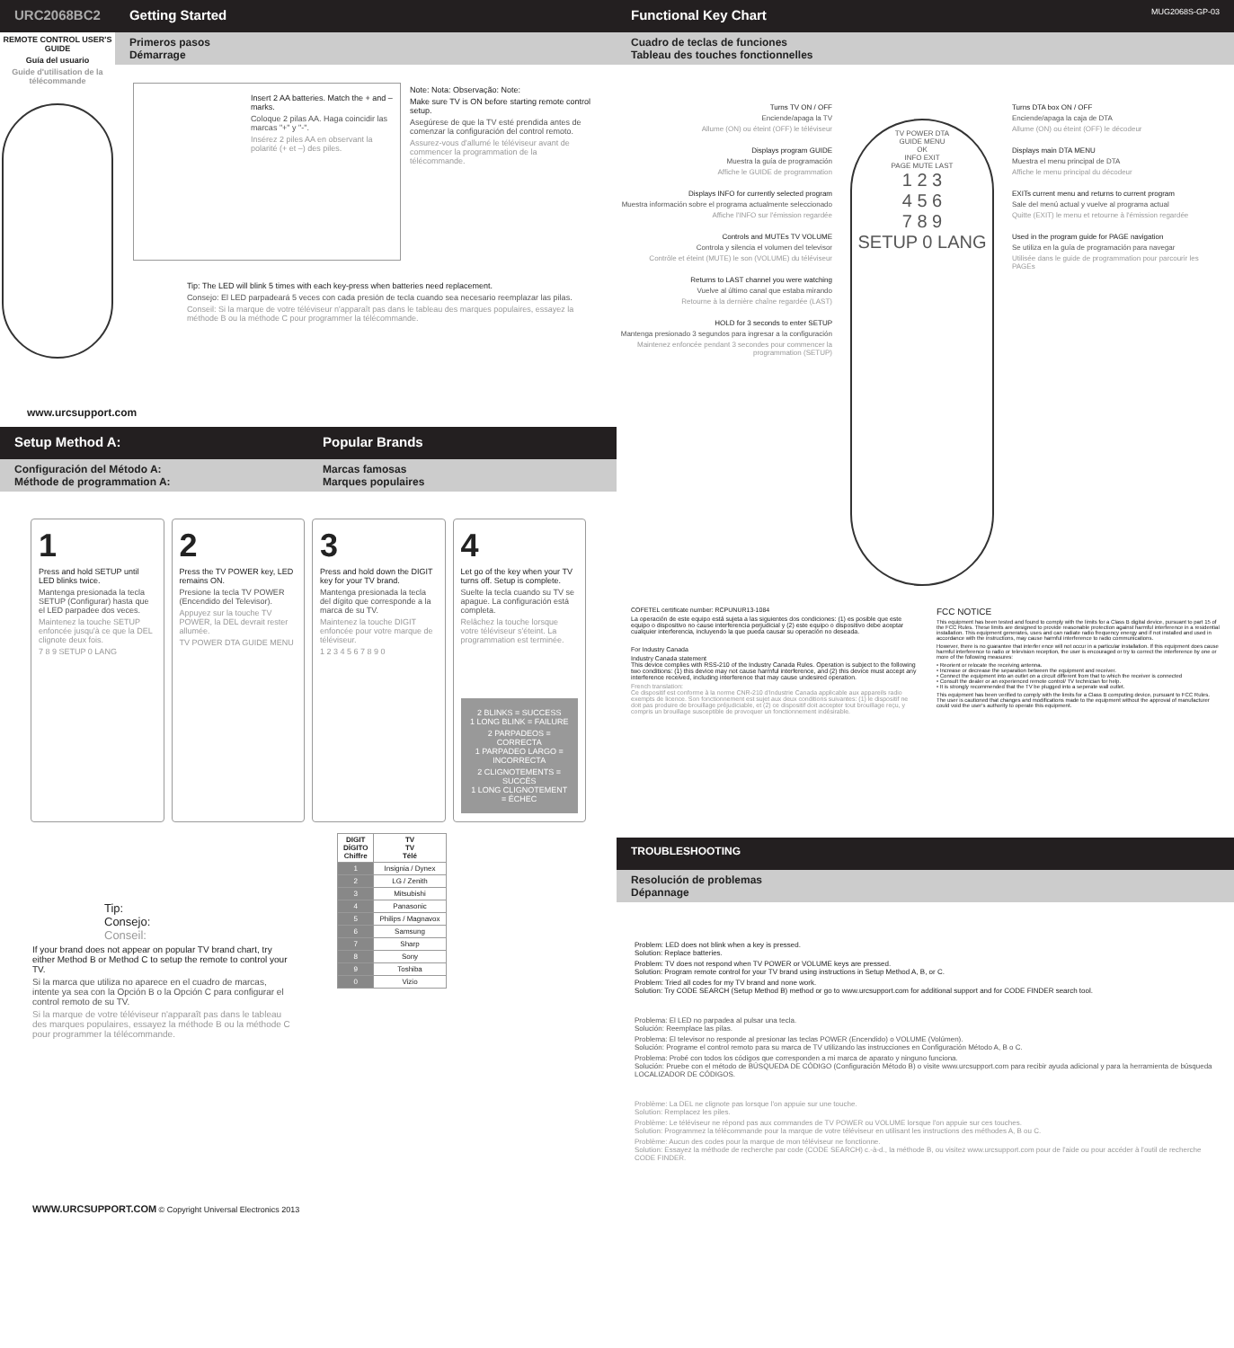URC2068BC2
REMOTE CONTROL USER'S GUIDE
Guía del usuario
Guide d'utilisation de la télécommande
Getting Started
Primeros pasos
Démarrage
Insert 2 AA batteries. Match the + and – marks.
Coloque 2 pilas AA. Haga coincidir las marcas "+" y "-".
Insérez 2 piles AA en observant la polarité (+ et –) des piles.
Note: Nota: Observação: Note:
Make sure TV is ON before starting remote control setup.
Asegúrese de que la TV esté prendida antes de comenzar la configuración del control remoto.
Assurez-vous d'allumé le téléviseur avant de commencer la programmation de la télécommande.
Tip: The LED will blink 5 times with each key-press when batteries need replacement.
Consejo: El LED parpadeará 5 veces con cada presión de tecla cuando sea necesario reemplazar las pilas.
Conseil: Si la marque de votre téléviseur n'apparaît pas dans le tableau des marques populaires, essayez la méthode B ou la méthode C pour programmer la télécommande.
www.urcsupport.com
Setup Method A:
Configuración del Método A:
Méthode de programmation A:
Popular Brands
Marcas famosas
Marques populaires
1
Press and hold SETUP until LED blinks twice.
Mantenga presionada la tecla SETUP (Configurar) hasta que el LED parpadee dos veces.
Maintenez la touche SETUP enfoncée jusqu'à ce que la DEL clignote deux fois.
7 8 9 SETUP 0 LANG
2
Press the TV POWER key, LED remains ON.
Presione la tecla TV POWER (Encendido del Televisor).
Appuyez sur la touche TV POWER, la DEL devrait rester allumée.
TV POWER DTA GUIDE MENU
3
Press and hold down the DIGIT key for your TV brand.
Mantenga presionada la tecla del dígito que corresponde a la marca de su TV.
Maintenez la touche DIGIT enfoncée pour votre marque de téléviseur.
1 2 3 4 5 6 7 8 9 0
4
Let go of the key when your TV turns off. Setup is complete.
Suelte la tecla cuando su TV se apague. La configuración está completa.
Relâchez la touche lorsque votre téléviseur s'éteint. La programmation est terminée.
2 BLINKS = SUCCESS
1 LONG BLINK = FAILURE
2 PARPADEOS = CORRECTA
1 PARPADEO LARGO = INCORRECTA
2 CLIGNOTEMENTS = SUCCÈS
1 LONG CLIGNOTEMENT = ÉCHEC
| DIGIT DÍGITO Chiffre | TV TV Télé |
| --- | --- |
| 1 | Insignia / Dynex |
| 2 | LG / Zenith |
| 3 | Mitsubishi |
| 4 | Panasonic |
| 5 | Philips / Magnavox |
| 6 | Samsung |
| 7 | Sharp |
| 8 | Sony |
| 9 | Toshiba |
| 0 | Vizio |
Tip:
Consejo:
Conseil:
If your brand does not appear on popular TV brand chart, try either Method B or Method C to setup the remote to control your TV.
Si la marca que utiliza no aparece en el cuadro de marcas, intente ya sea con la Opción B o la Opción C para configurar el control remoto de su TV.
Si la marque de votre téléviseur n'apparaît pas dans le tableau des marques populaires, essayez la méthode B ou la méthode C pour programmer la télécommande.
WWW.URCSUPPORT.COM © Copyright Universal Electronics 2013
Functional Key Chart MUG2068S-GP-03
Cuadro de teclas de funciones
Tableau des touches fonctionnelles
Turns TV ON / OFF
Enciende/apaga la TV
Allume (ON) ou éteint (OFF) le téléviseur
Displays program GUIDE
Muestra la guía de programación
Affiche le GUIDE de programmation
Displays INFO for currently selected program
Muestra información sobre el programa actualmente seleccionado
Affiche l'INFO sur l'émission regardée
Controls and MUTEs TV VOLUME
Controla y silencia el volumen del televisor
Contrôle et éteint (MUTE) le son (VOLUME) du téléviseur
Returns to LAST channel you were watching
Vuelve al último canal que estaba mirando
Retourne à la dernière chaîne regardée (LAST)
HOLD for 3 seconds to enter SETUP
Mantenga presionado 3 segundos para ingresar a la configuración
Maintenez enfoncée pendant 3 secondes pour commencer la programmation (SETUP)
TV POWER DTA
GUIDE MENU
OK
INFO EXIT
PAGE MUTE LAST
1 2 3
4 5 6
7 8 9
SETUP 0 LANG
Turns DTA box ON / OFF
Enciende/apaga la caja de DTA
Allume (ON) ou éteint (OFF) le décodeur
Displays main DTA MENU
Muestra el menu principal de DTA
Affiche le menu principal du décodeur
EXITs current menu and returns to current program
Sale del menú actual y vuelve al programa actual
Quitte (EXIT) le menu et retourne à l'émission regardée
Used in the program guide for PAGE navigation
Se utiliza en la guía de programación para navegar
Utilisée dans le guide de programmation pour parcourir les PAGEs
COFETEL certificate number: RCPUNUR13-1084
La operación de este equipo está sujeta a las siguientes dos condiciones: (1) es posible que este equipo o dispositivo no cause interferencia perjudicial y (2) este equipo o dispositivo debe aceptar cualquier interferencia, incluyendo la que pueda causar su operación no deseada.
For Industry Canada
Industry Canada statement
This device complies with RSS-210 of the Industry Canada Rules. Operation is subject to the following two conditions: (1) this device may not cause harmful interference, and (2) this device must accept any interference received, including interference that may cause undesired operation.
French translation:
Ce dispositif est conforme à la norme CNR-210 d'Industrie Canada applicable aux appareils radio exempts de licence. Son fonctionnement est sujet aux deux conditions suivantes: (1) le dispositif ne doit pas produire de brouillage préjudiciable, et (2) ce dispositif doit accepter tout brouillage reçu, y compris un brouillage susceptible de provoquer un fonctionnement indésirable.
FCC NOTICE
This equipment has been tested and found to comply with the limits for a Class B digital device, pursuant to part 15 of the FCC Rules. These limits are designed to provide reasonable protection against harmful interference in a residential installation. This equipment generates, uses and can radiate radio frequency energy and if not installed and used in accordance with the instructions, may cause harmful interference to radio communications.
However, there is no guarantee that interfer ence will not occur in a particular installation. If this equipment does cause harmful interference to radio or television reception, the user is encouraged or try to correct the interference by one or more of the following measures:
• Reorient or relocate the receiving antenna.
• Increase or decrease the separation between the equipment and receiver.
• Connect the equipment into an outlet on a circuit different from that to which the receiver is connected
• Consult the dealer or an experienced remote control/ TV technician for help.
• It is strongly recommended that the TV be plugged into a seperate wall outlet.
This equipment has been verified to comply with the limits for a Class B computing device, pursuant to FCC Rules. The user is cautioned that changes and modifications made to the equipment without the approval of manufacturer could void the user's authority to operate this equipment.
TROUBLESHOOTING
Resolución de problemas
Dépannage
Problem: LED does not blink when a key is pressed.
Solution: Replace batteries.
Problem: TV does not respond when TV POWER or VOLUME keys are pressed.
Solution: Program remote control for your TV brand using instructions in Setup Method A, B, or C.
Problem: Tried all codes for my TV brand and none work.
Solution: Try CODE SEARCH (Setup Method B) method or go to www.urcsupport.com for additional support and for CODE FINDER search tool.
Problema: El LED no parpadea al pulsar una tecla.
Solución: Reemplace las pilas.
Problema: El televisor no responde al presionar las teclas POWER (Encendido) o VOLUME (Volúmen).
Solución: Programe el control remoto para su marca de TV utilizando las instrucciones en Configuración Método A, B o C.
Problema: Probé con todos los códigos que corresponden a mi marca de aparato y ninguno funciona.
Solución: Pruebe con el método de BÚSQUEDA DE CÓDIGO (Configuración Método B) o visite www.urcsupport.com para recibir ayuda adicional y para la herramienta de búsqueda LOCALIZADOR DE CÓDIGOS.
Problème: La DEL ne clignote pas lorsque l'on appuie sur une touche.
Solution: Remplacez les piles.
Problème: Le téléviseur ne répond pas aux commandes de TV POWER ou VOLUME lorsque l'on appuie sur ces touches.
Solution: Programmez la télécommande pour la marque de votre téléviseur en utilisant les instructions des méthodes A, B ou C.
Problème: Aucun des codes pour la marque de mon téléviseur ne fonctionne.
Solution: Essayez la méthode de recherche par code (CODE SEARCH) c.-à-d., la méthode B, ou visitez www.urcsupport.com pour de l'aide ou pour accéder à l'outil de recherche CODE FINDER.